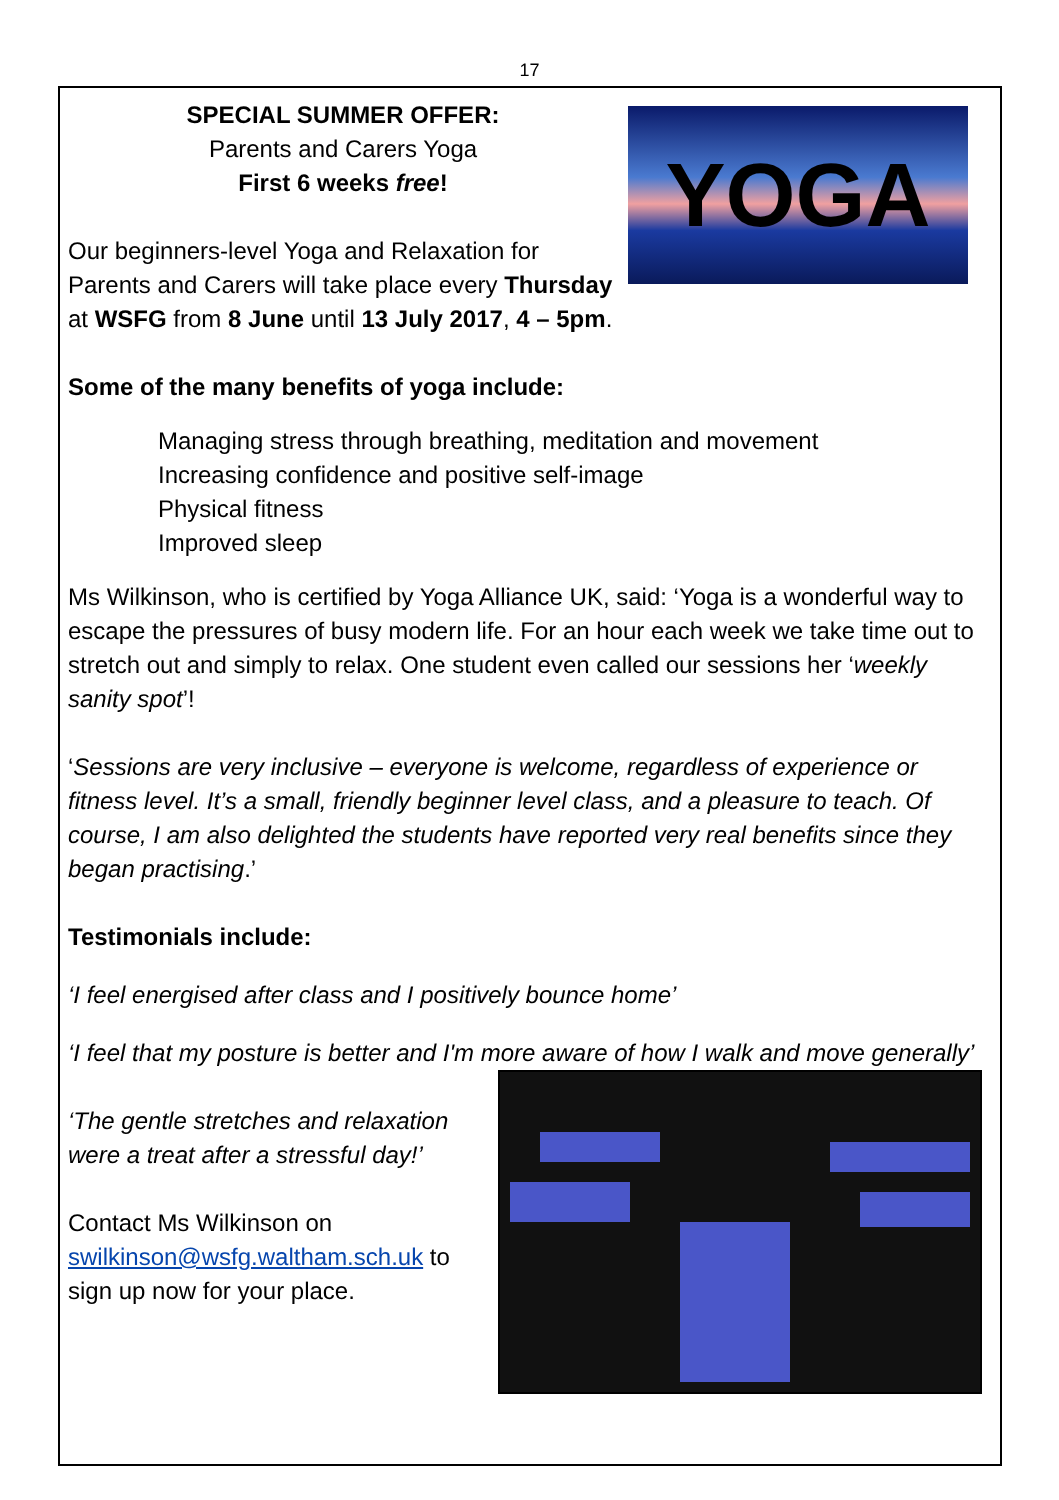17
YOGA
SPECIAL SUMMER OFFER:
Parents and Carers Yoga
First 6 weeks free!
Our beginners-level Yoga and Relaxation for Parents and Carers will take place every Thursday at WSFG from 8 June until 13 July 2017, 4 – 5pm.
Some of the many benefits of yoga include:
Managing stress through breathing, meditation and movement
Increasing confidence and positive self-image
Physical fitness
Improved sleep
Ms Wilkinson, who is certified by Yoga Alliance UK, said: ‘Yoga is a wonderful way to escape the pressures of busy modern life. For an hour each week we take time out to stretch out and simply to relax. One student even called our sessions her ‘weekly sanity spot’!
‘Sessions are very inclusive – everyone is welcome, regardless of experience or fitness level. It’s a small, friendly beginner level class, and a pleasure to teach. Of course, I am also delighted the students have reported very real benefits since they began practising.’
Testimonials include:
‘I feel energised after class and I positively bounce home’
‘I feel that my posture is better and I'm more aware of how I walk and move generally’
‘The gentle stretches and relaxation were a treat after a stressful day!’
Contact Ms Wilkinson on swilkinson@wsfg.waltham.sch.uk to sign up now for your place.